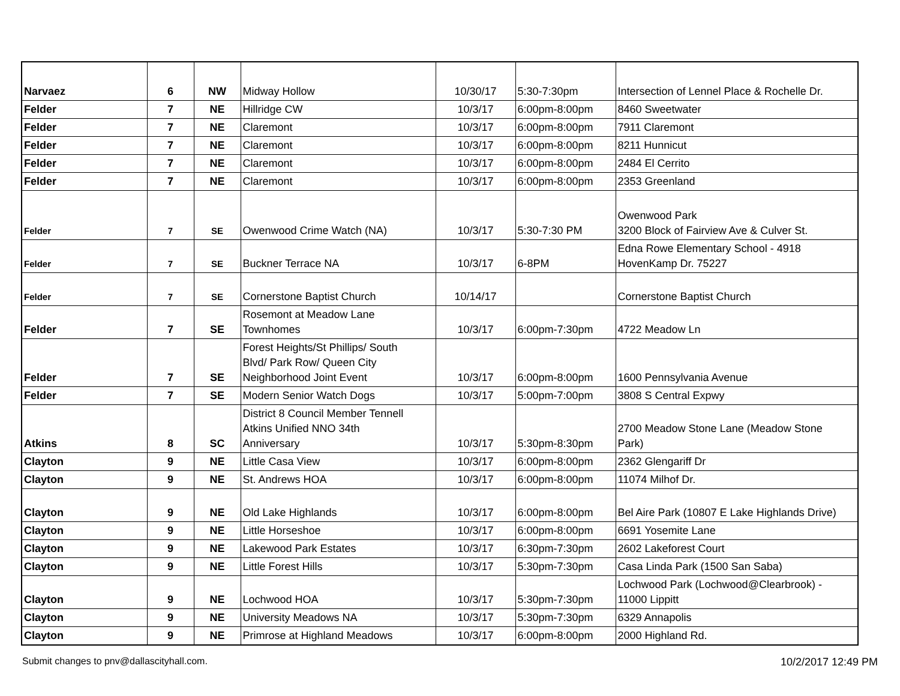| Narvaez | 6 | NW | Midway Hollow | 10/30/17 | 5:30-7:30pm | Intersection of Lennel Place & Rochelle Dr. |
| Felder | 7 | NE | Hillridge CW | 10/3/17 | 6:00pm-8:00pm | 8460 Sweetwater |
| Felder | 7 | NE | Claremont | 10/3/17 | 6:00pm-8:00pm | 7911 Claremont |
| Felder | 7 | NE | Claremont | 10/3/17 | 6:00pm-8:00pm | 8211 Hunnicut |
| Felder | 7 | NE | Claremont | 10/3/17 | 6:00pm-8:00pm | 2484 El Cerrito |
| Felder | 7 | NE | Claremont | 10/3/17 | 6:00pm-8:00pm | 2353 Greenland |
| Felder | 7 | SE | Owenwood Crime Watch (NA) | 10/3/17 | 5:30-7:30 PM | Owenwood Park 3200 Block of Fairview Ave & Culver St. |
| Felder | 7 | SE | Buckner Terrace NA | 10/3/17 | 6-8PM | Edna Rowe Elementary School - 4918 HovenKamp Dr. 75227 |
| Felder | 7 | SE | Cornerstone Baptist Church | 10/14/17 | | Cornerstone Baptist Church |
| Felder | 7 | SE | Rosemont at Meadow Lane Townhomes | 10/3/17 | 6:00pm-7:30pm | 4722 Meadow Ln |
| Felder | 7 | SE | Forest Heights/St Phillips/ South Blvd/ Park Row/ Queen City Neighborhood Joint Event | 10/3/17 | 6:00pm-8:00pm | 1600 Pennsylvania Avenue |
| Felder | 7 | SE | Modern Senior Watch Dogs | 10/3/17 | 5:00pm-7:00pm | 3808 S Central Expwy |
| Atkins | 8 | SC | District 8 Council Member Tennell Atkins Unified NNO 34th Anniversary | 10/3/17 | 5:30pm-8:30pm | 2700 Meadow Stone Lane (Meadow Stone Park) |
| Clayton | 9 | NE | Little Casa View | 10/3/17 | 6:00pm-8:00pm | 2362 Glengariff Dr |
| Clayton | 9 | NE | St. Andrews HOA | 10/3/17 | 6:00pm-8:00pm | 11074 Milhof Dr. |
| Clayton | 9 | NE | Old Lake Highlands | 10/3/17 | 6:00pm-8:00pm | Bel Aire Park (10807 E Lake Highlands Drive) |
| Clayton | 9 | NE | Little Horseshoe | 10/3/17 | 6:00pm-8:00pm | 6691 Yosemite Lane |
| Clayton | 9 | NE | Lakewood Park Estates | 10/3/17 | 6:30pm-7:30pm | 2602 Lakeforest Court |
| Clayton | 9 | NE | Little Forest Hills | 10/3/17 | 5:30pm-7:30pm | Casa Linda Park (1500 San Saba) |
| Clayton | 9 | NE | Lochwood HOA | 10/3/17 | 5:30pm-7:30pm | Lochwood Park (Lochwood@Clearbrook) - 11000 Lippitt |
| Clayton | 9 | NE | University Meadows NA | 10/3/17 | 5:30pm-7:30pm | 6329 Annapolis |
| Clayton | 9 | NE | Primrose at Highland Meadows | 10/3/17 | 6:00pm-8:00pm | 2000 Highland Rd. |
Submit changes to pnv@dallascityhall.com.
10/2/2017 12:49 PM